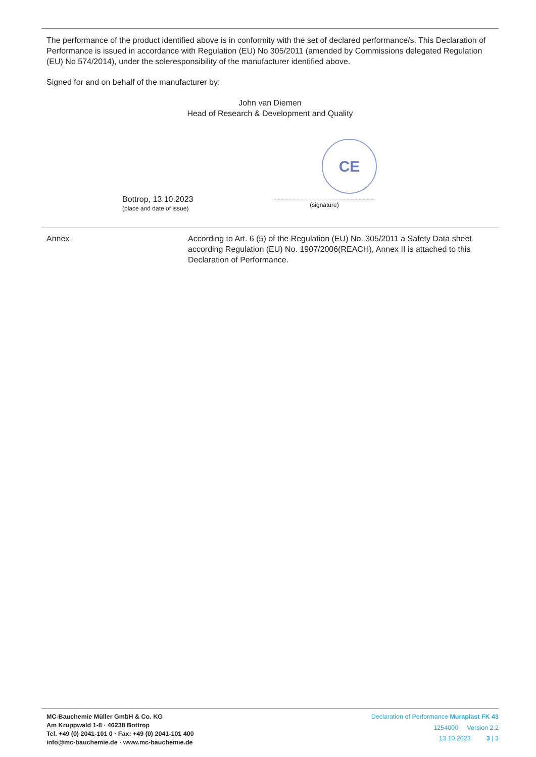The performance of the product identified above is in conformity with the set of declared performance/s. This Declaration of Perform­ance is issued in accordance with Regulation (EU) No 305/2011 (amended by Commissions delegated Regulation (EU) No 574/2014), under the soleresponsibility of the manufacturer identified above.
Signed for and on behalf of the manufacturer by:
John van Diemen
Head of Research & Development and Quality
CE
Bottrop, 13.10.2023
(place and date of issue)
(signature)
Annex According to Art. 6 (5) of the Regulation (EU) No. 305/2011 a Safety Data sheet according Regulation (EU) No. 1907/2006(REACH), Annex II is attached to this Declaration of Perform­ance.
MC-Bauchemie Müller GmbH & Co. KG
Am Kruppwald 1-8 · 46238 Bottrop
Tel. +49 (0) 2041-101 0 · Fax: +49 (0) 2041-101 400
info@mc-bauchemie.de · www.mc-bauchemie.de
Declaration of Performance Muraplast FK 43
1254000 Version 2.2
13.10.2023 3 | 3